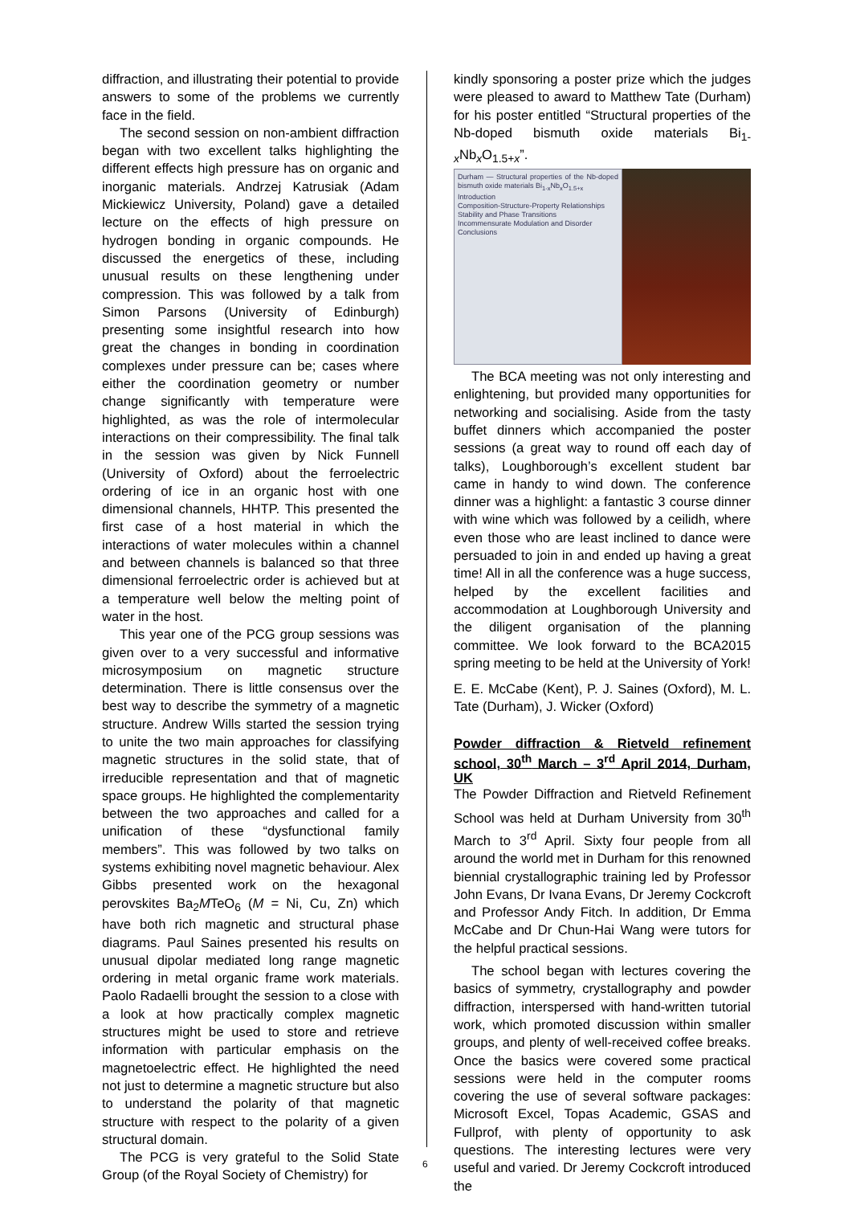diffraction, and illustrating their potential to provide answers to some of the problems we currently face in the field.
The second session on non-ambient diffraction began with two excellent talks highlighting the different effects high pressure has on organic and inorganic materials. Andrzej Katrusiak (Adam Mickiewicz University, Poland) gave a detailed lecture on the effects of high pressure on hydrogen bonding in organic compounds. He discussed the energetics of these, including unusual results on these lengthening under compression. This was followed by a talk from Simon Parsons (University of Edinburgh) presenting some insightful research into how great the changes in bonding in coordination complexes under pressure can be; cases where either the coordination geometry or number change significantly with temperature were highlighted, as was the role of intermolecular interactions on their compressibility. The final talk in the session was given by Nick Funnell (University of Oxford) about the ferroelectric ordering of ice in an organic host with one dimensional channels, HHTP. This presented the first case of a host material in which the interactions of water molecules within a channel and between channels is balanced so that three dimensional ferroelectric order is achieved but at a temperature well below the melting point of water in the host.
This year one of the PCG group sessions was given over to a very successful and informative microsymposium on magnetic structure determination. There is little consensus over the best way to describe the symmetry of a magnetic structure. Andrew Wills started the session trying to unite the two main approaches for classifying magnetic structures in the solid state, that of irreducible representation and that of magnetic space groups. He highlighted the complementarity between the two approaches and called for a unification of these “dysfunctional family members”. This was followed by two talks on systems exhibiting novel magnetic behaviour. Alex Gibbs presented work on the hexagonal perovskites Ba<sub>2</sub>MTeO<sub>6</sub> (M = Ni, Cu, Zn) which have both rich magnetic and structural phase diagrams. Paul Saines presented his results on unusual dipolar mediated long range magnetic ordering in metal organic frame work materials. Paolo Radaelli brought the session to a close with a look at how practically complex magnetic structures might be used to store and retrieve information with particular emphasis on the magnetoelectric effect. He highlighted the need not just to determine a magnetic structure but also to understand the polarity of that magnetic structure with respect to the polarity of a given structural domain.
The PCG is very grateful to the Solid State Group (of the Royal Society of Chemistry) for
kindly sponsoring a poster prize which the judges were pleased to award to Matthew Tate (Durham) for his poster entitled “Structural properties of the Nb-doped bismuth oxide materials Bi<sub>1-x</sub>Nb<sub>x</sub>O<sub>1.5+x</sub>”.
Durham — Structural properties of the Nb-doped bismuth oxide materials Bi<sub>1-x</sub>Nb<sub>x</sub>O<sub>1.5+x</sub>
Introduction
Composition-Structure-Property Relationships
Stability and Phase Transitions
Incommensurate Modulation and Disorder
Conclusions
The BCA meeting was not only interesting and enlightening, but provided many opportunities for networking and socialising. Aside from the tasty buffet dinners which accompanied the poster sessions (a great way to round off each day of talks), Loughborough’s excellent student bar came in handy to wind down. The conference dinner was a highlight: a fantastic 3 course dinner with wine which was followed by a ceilidh, where even those who are least inclined to dance were persuaded to join in and ended up having a great time! All in all the conference was a huge success, helped by the excellent facilities and accommodation at Loughborough University and the diligent organisation of the planning committee. We look forward to the BCA2015 spring meeting to be held at the University of York!
E. E. McCabe (Kent), P. J. Saines (Oxford), M. L. Tate (Durham), J. Wicker (Oxford)
Powder diffraction & Rietveld refinement school, 30<sup>th</sup> March – 3<sup>rd</sup> April 2014, Durham, UK
The Powder Diffraction and Rietveld Refinement School was held at Durham University from 30<sup>th</sup> March to 3<sup>rd</sup> April. Sixty four people from all around the world met in Durham for this renowned biennial crystallographic training led by Professor John Evans, Dr Ivana Evans, Dr Jeremy Cockcroft and Professor Andy Fitch. In addition, Dr Emma McCabe and Dr Chun-Hai Wang were tutors for the helpful practical sessions.
The school began with lectures covering the basics of symmetry, crystallography and powder diffraction, interspersed with hand-written tutorial work, which promoted discussion within smaller groups, and plenty of well-received coffee breaks. Once the basics were covered some practical sessions were held in the computer rooms covering the use of several software packages: Microsoft Excel, Topas Academic, GSAS and Fullprof, with plenty of opportunity to ask questions. The interesting lectures were very useful and varied. Dr Jeremy Cockcroft introduced the
6